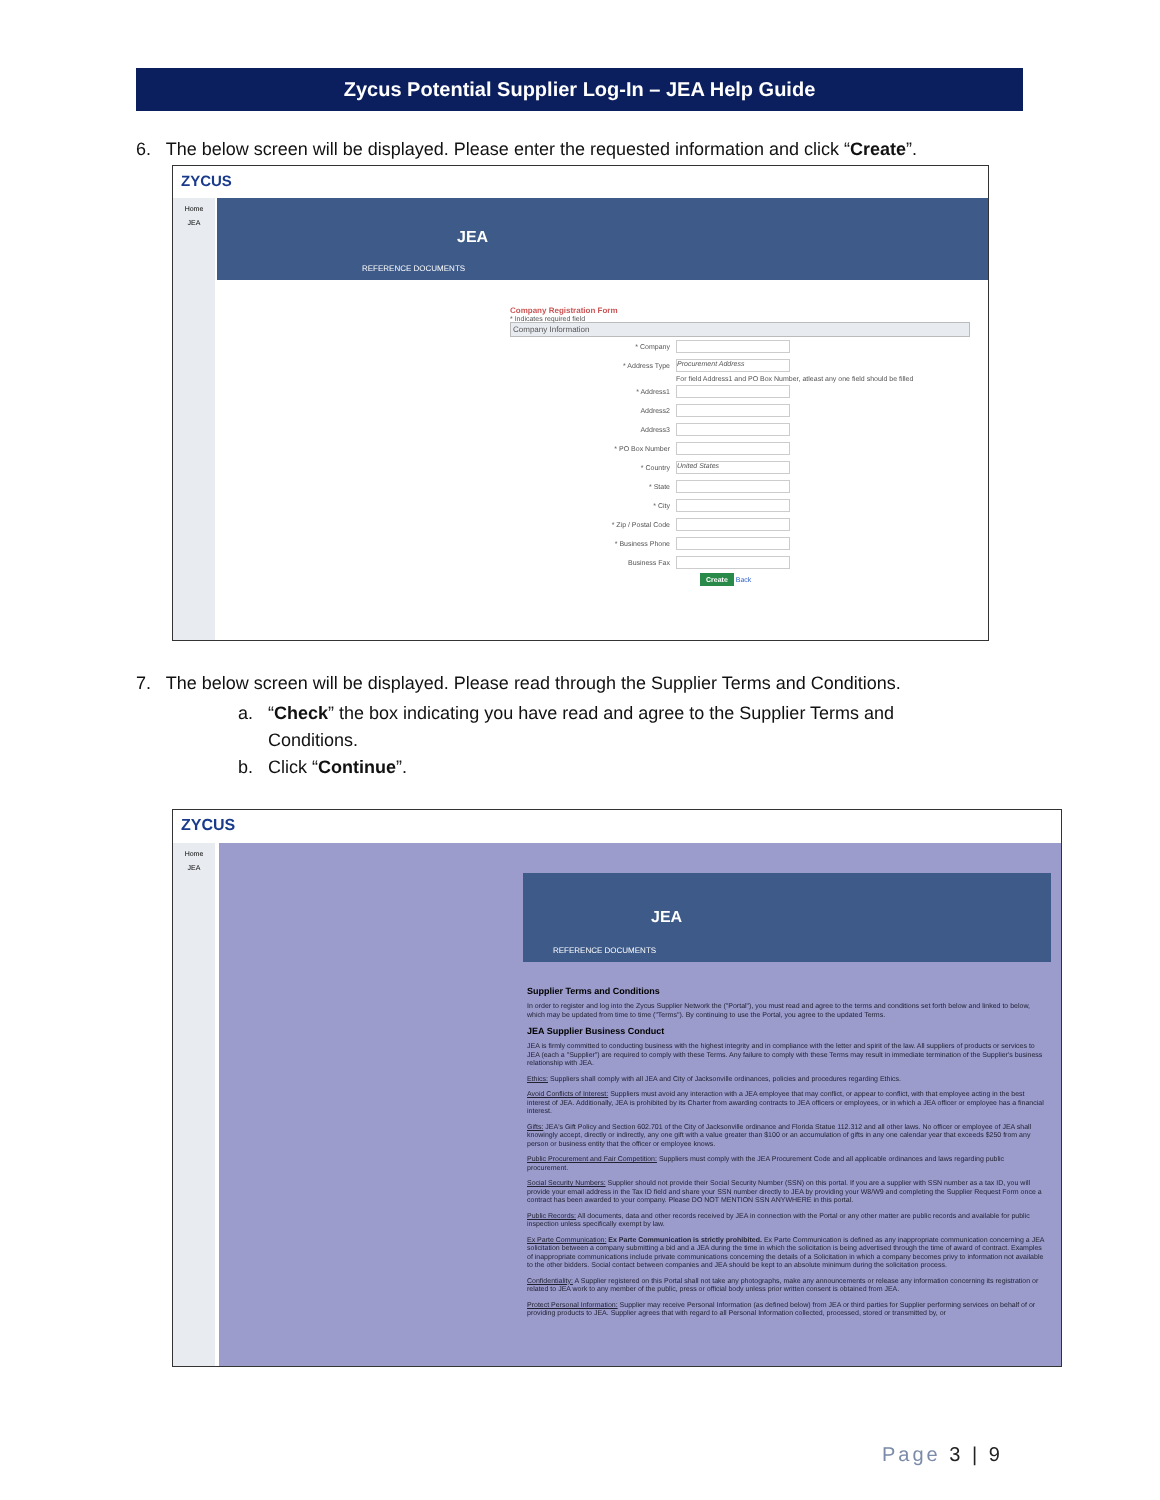Zycus Potential Supplier Log-In – JEA Help Guide
6. The below screen will be displayed. Please enter the requested information and click “Create”.
ZYCUS
Home
JEA
JEA
REFERENCE DOCUMENTS
Company Registration Form
* Indicates required field
Company Information
* Company
* Address Type Procurement Address
For field Address1 and PO Box Number, atleast any one field should be filled
* Address1
Address2
Address3
* PO Box Number
* Country United States
* State
* City
* Zip / Postal Code
* Business Phone
Business Fax
Create Back
7. The below screen will be displayed. Please read through the Supplier Terms and Conditions.
a. “Check” the box indicating you have read and agree to the Supplier Terms and
Conditions.
b. Click “Continue”.
ZYCUS
Home
JEA
JEA
REFERENCE DOCUMENTS
Supplier Terms and Conditions
In order to register and log into the Zycus Supplier Network the ("Portal"), you must read and agree to the terms and conditions set forth below and linked to below, which may be updated from time to time ("Terms"). By continuing to use the Portal, you agree to the updated Terms.
JEA Supplier Business Conduct
JEA is firmly committed to conducting business with the highest integrity and in compliance with the letter and spirit of the law. All suppliers of products or services to JEA (each a "Supplier") are required to comply with these Terms. Any failure to comply with these Terms may result in immediate termination of the Supplier's business relationship with JEA.
Ethics: Suppliers shall comply with all JEA and City of Jacksonville ordinances, policies and procedures regarding Ethics.
Avoid Conflicts of Interest: Suppliers must avoid any interaction with a JEA employee that may conflict, or appear to conflict, with that employee acting in the best interest of JEA. Additionally, JEA is prohibited by its Charter from awarding contracts to JEA officers or employees, or in which a JEA officer or employee has a financial interest.
Gifts: JEA's Gift Policy and Section 602.701 of the City of Jacksonville ordinance and Florida Statue 112.312 and all other laws. No officer or employee of JEA shall knowingly accept, directly or indirectly, any one gift with a value greater than $100 or an accumulation of gifts in any one calendar year that exceeds $250 from any person or business entity that the officer or employee knows.
Public Procurement and Fair Competition: Suppliers must comply with the JEA Procurement Code and all applicable ordinances and laws regarding public procurement.
Social Security Numbers: Supplier should not provide their Social Security Number (SSN) on this portal. If you are a supplier with SSN number as a tax ID, you will provide your email address in the Tax ID field and share your SSN number directly to JEA by providing your W8/W9 and completing the Supplier Request Form once a contract has been awarded to your company. Please DO NOT MENTION SSN ANYWHERE in this portal.
Public Records: All documents, data and other records received by JEA in connection with the Portal or any other matter are public records and available for public inspection unless specifically exempt by law.
Ex Parte Communication: Ex Parte Communication is strictly prohibited. Ex Parte Communication is defined as any inappropriate communication concerning a JEA solicitation between a company submitting a bid and a JEA during the time in which the solicitation is being advertised through the time of award of contract. Examples of inappropriate communications include private communications concerning the details of a Solicitation in which a company becomes privy to information not available to the other bidders. Social contact between companies and JEA should be kept to an absolute minimum during the solicitation process.
Confidentiality: A Supplier registered on this Portal shall not take any photographs, make any announcements or release any information concerning its registration or related to JEA work to any member of the public, press or official body unless prior written consent is obtained from JEA.
Protect Personal Information: Supplier may receive Personal Information (as defined below) from JEA or third parties for Supplier performing services on behalf of or providing products to JEA. Supplier agrees that with regard to all Personal Information collected, processed, stored or transmitted by, or
Page 3 | 9